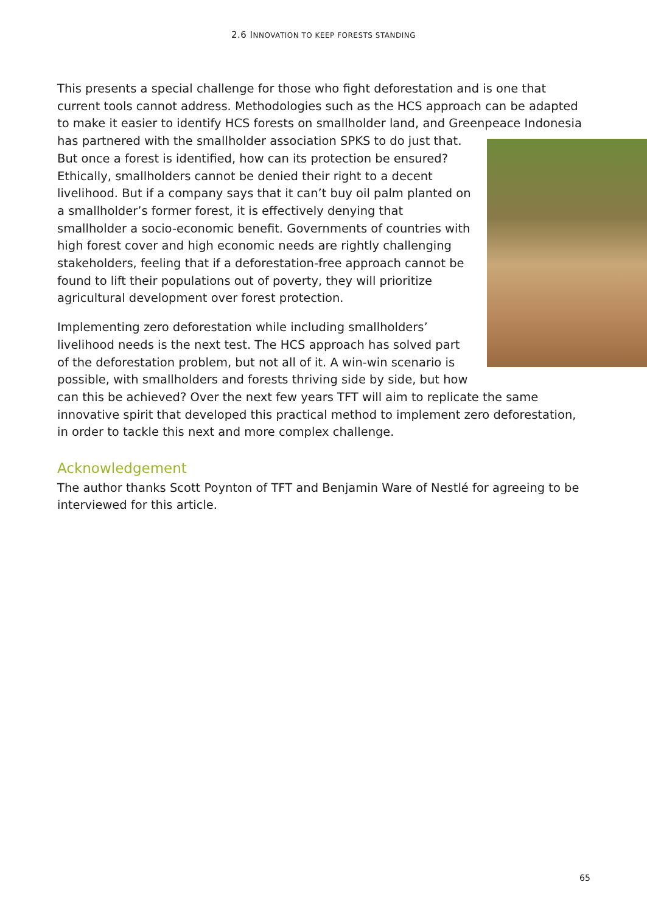2.6 INNOVATION TO KEEP FORESTS STANDING
This presents a special challenge for those who fight deforestation and is one that current tools cannot address. Methodologies such as the HCS approach can be adapted to make it easier to identify HCS forests on smallholder land, and Greenpeace Indonesia has partnered with the smallholder association SPKS to do just that. But once a forest is identified, how can its protection be ensured? Ethically, smallholders cannot be denied their right to a decent livelihood. But if a company says that it can’t buy oil palm planted on a smallholder’s former forest, it is effectively denying that smallholder a socio-economic benefit. Governments of countries with high forest cover and high economic needs are rightly challenging stakeholders, feeling that if a deforestation-free approach cannot be found to lift their populations out of poverty, they will prioritize agricultural development over forest protection.
Implementing zero deforestation while including smallholders’ livelihood needs is the next test. The HCS approach has solved part of the deforestation problem, but not all of it. A win-win scenario is possible, with smallholders and forests thriving side by side, but how can this be achieved? Over the next few years TFT will aim to replicate the same innovative spirit that developed this practical method to implement zero deforestation, in order to tackle this next and more complex challenge.
Acknowledgement
The author thanks Scott Poynton of TFT and Benjamin Ware of Nestlé for agreeing to be interviewed for this article.
65